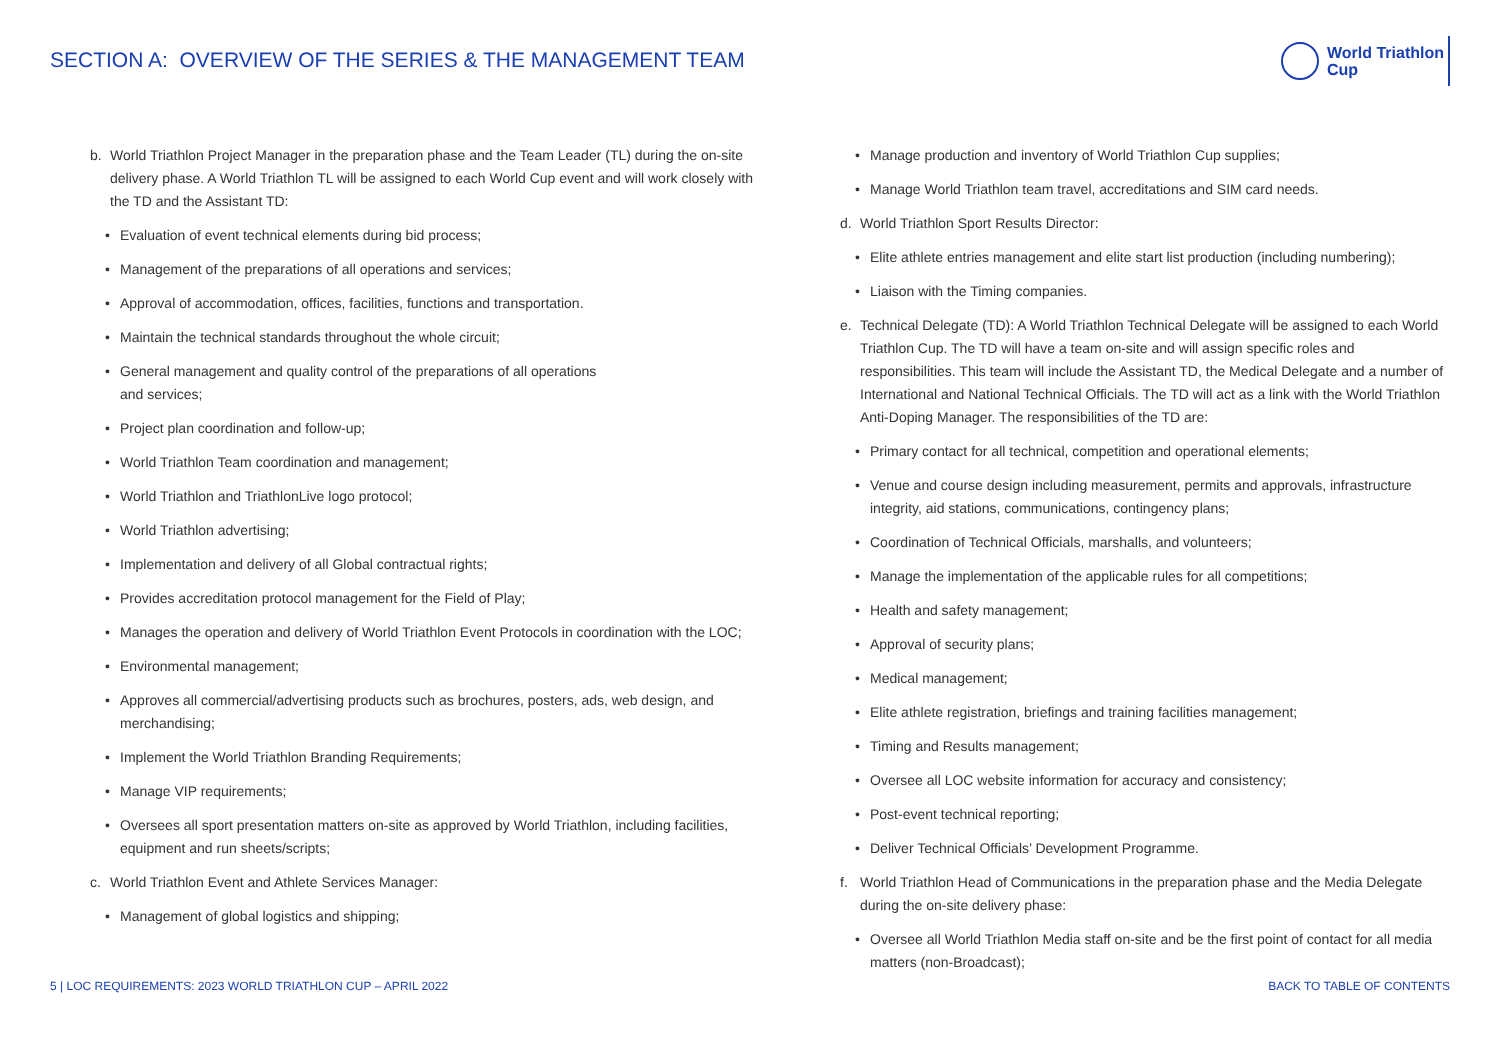SECTION A: OVERVIEW OF THE SERIES & THE MANAGEMENT TEAM
World Triathlon
Cup
b. World Triathlon Project Manager in the preparation phase and the Team Leader (TL) during the on-site delivery phase. A World Triathlon TL will be assigned to each World Cup event and will work closely with the TD and the Assistant TD:
• Evaluation of event technical elements during bid process;
• Management of the preparations of all operations and services;
• Approval of accommodation, offices, facilities, functions and transportation.
• Maintain the technical standards throughout the whole circuit;
• General management and quality control of the preparations of all operations
and services;
• Project plan coordination and follow-up;
• World Triathlon Team coordination and management;
• World Triathlon and TriathlonLive logo protocol;
• World Triathlon advertising;
• Implementation and delivery of all Global contractual rights;
• Provides accreditation protocol management for the Field of Play;
• Manages the operation and delivery of World Triathlon Event Protocols in coordination with the LOC;
• Environmental management;
• Approves all commercial/advertising products such as brochures, posters, ads, web design, and merchandising;
• Implement the World Triathlon Branding Requirements;
• Manage VIP requirements;
• Oversees all sport presentation matters on-site as approved by World Triathlon, including facilities, equipment and run sheets/scripts;
c. World Triathlon Event and Athlete Services Manager:
• Management of global logistics and shipping;
• Manage production and inventory of World Triathlon Cup supplies;
• Manage World Triathlon team travel, accreditations and SIM card needs.
d. World Triathlon Sport Results Director:
• Elite athlete entries management and elite start list production (including numbering);
• Liaison with the Timing companies.
e. Technical Delegate (TD): A World Triathlon Technical Delegate will be assigned to each World Triathlon Cup. The TD will have a team on-site and will assign specific roles and responsibilities. This team will include the Assistant TD, the Medical Delegate and a number of International and National Technical Officials. The TD will act as a link with the World Triathlon Anti-Doping Manager. The responsibilities of the TD are:
• Primary contact for all technical, competition and operational elements;
• Venue and course design including measurement, permits and approvals, infrastructure integrity, aid stations, communications, contingency plans;
• Coordination of Technical Officials, marshalls, and volunteers;
• Manage the implementation of the applicable rules for all competitions;
• Health and safety management;
• Approval of security plans;
• Medical management;
• Elite athlete registration, briefings and training facilities management;
• Timing and Results management;
• Oversee all LOC website information for accuracy and consistency;
• Post-event technical reporting;
• Deliver Technical Officials’ Development Programme.
f. World Triathlon Head of Communications in the preparation phase and the Media Delegate during the on-site delivery phase:
• Oversee all World Triathlon Media staff on-site and be the first point of contact for all media matters (non-Broadcast);
5 | LOC REQUIREMENTS: 2023 WORLD TRIATHLON CUP – APRIL 2022 BACK TO TABLE OF CONTENTS